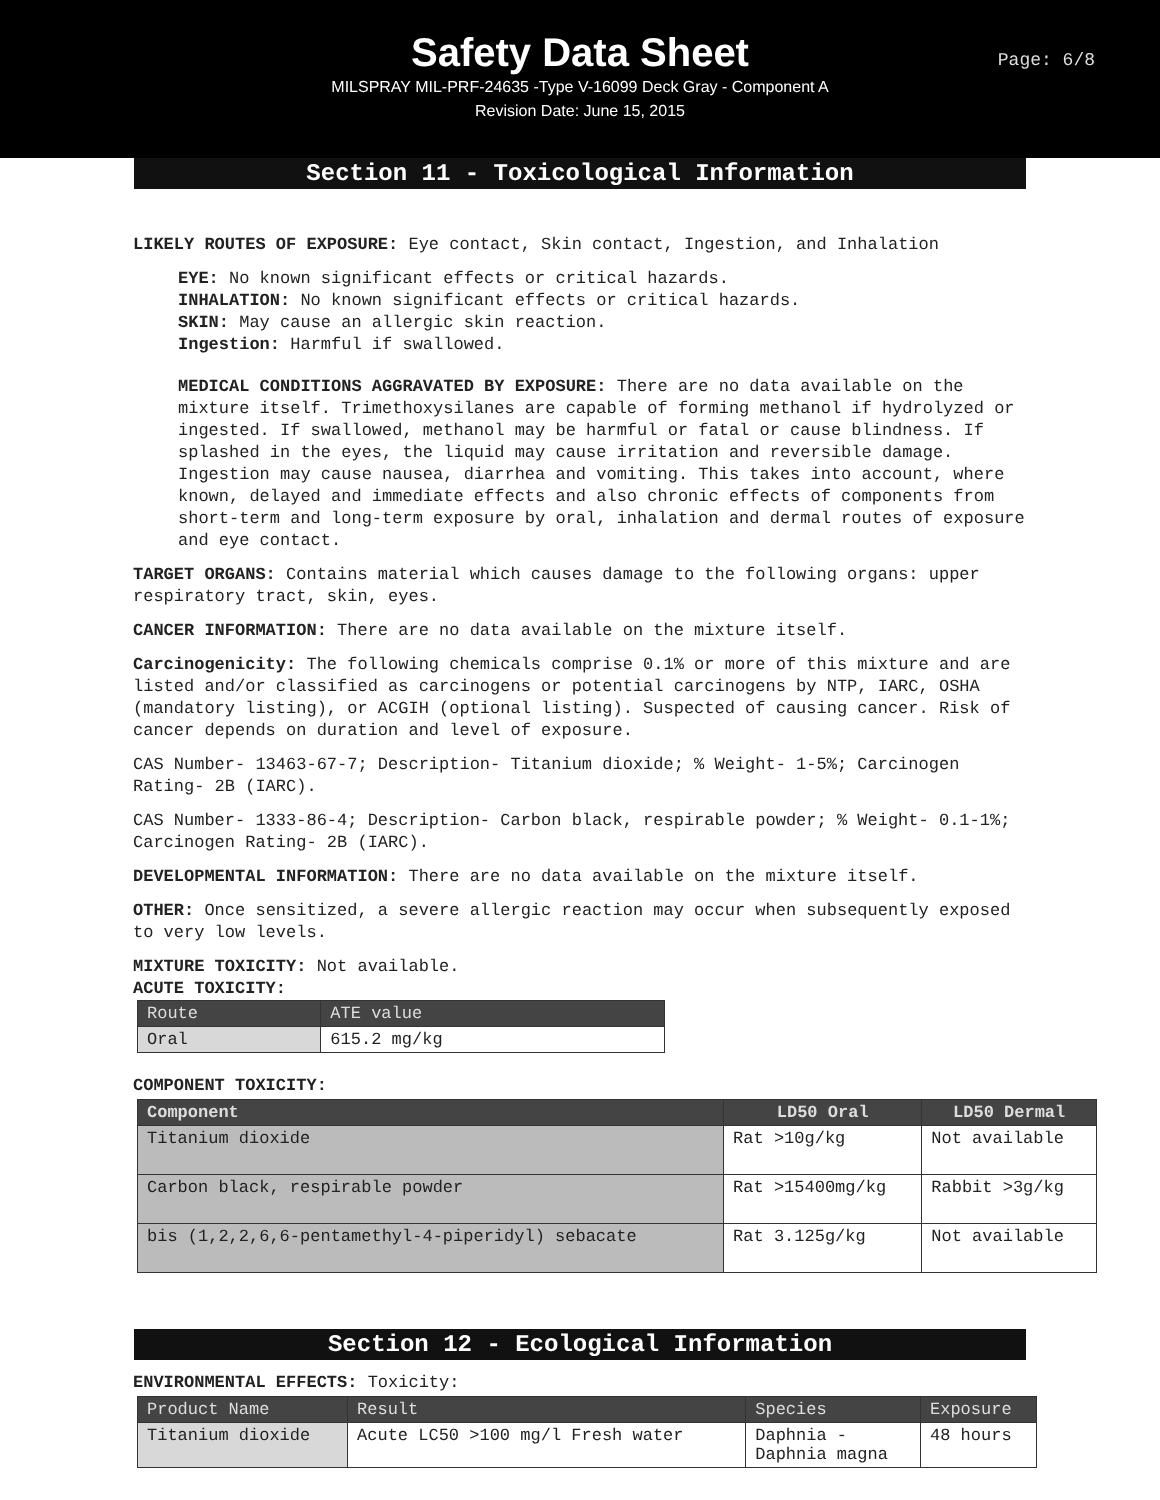Safety Data Sheet
Page: 6/8
MILSPRAY MIL-PRF-24635 -Type V-16099 Deck Gray - Component A
Revision Date: June 15, 2015
Section 11 - Toxicological Information
LIKELY ROUTES OF EXPOSURE: Eye contact, Skin contact, Ingestion, and Inhalation
EYE: No known significant effects or critical hazards.
INHALATION: No known significant effects or critical hazards.
SKIN: May cause an allergic skin reaction.
Ingestion: Harmful if swallowed.
MEDICAL CONDITIONS AGGRAVATED BY EXPOSURE: There are no data available on the mixture itself. Trimethoxysilanes are capable of forming methanol if hydrolyzed or ingested. If swallowed, methanol may be harmful or fatal or cause blindness. If splashed in the eyes, the liquid may cause irritation and reversible damage. Ingestion may cause nausea, diarrhea and vomiting. This takes into account, where known, delayed and immediate effects and also chronic effects of components from short-term and long-term exposure by oral, inhalation and dermal routes of exposure and eye contact.
TARGET ORGANS: Contains material which causes damage to the following organs: upper respiratory tract, skin, eyes.
CANCER INFORMATION: There are no data available on the mixture itself.
Carcinogenicity: The following chemicals comprise 0.1% or more of this mixture and are listed and/or classified as carcinogens or potential carcinogens by NTP, IARC, OSHA (mandatory listing), or ACGIH (optional listing). Suspected of causing cancer. Risk of cancer depends on duration and level of exposure.
CAS Number- 13463-67-7; Description- Titanium dioxide; % Weight- 1-5%; Carcinogen Rating- 2B (IARC).
CAS Number- 1333-86-4; Description- Carbon black, respirable powder; % Weight- 0.1-1%; Carcinogen Rating- 2B (IARC).
DEVELOPMENTAL INFORMATION: There are no data available on the mixture itself.
OTHER: Once sensitized, a severe allergic reaction may occur when subsequently exposed to very low levels.
MIXTURE TOXICITY: Not available.
ACUTE TOXICITY:
| Route | ATE value |
| --- | --- |
| Oral | 615.2 mg/kg |
COMPONENT TOXICITY:
| Component | LD50 Oral | LD50 Dermal |
| --- | --- | --- |
| Titanium dioxide | Rat >10g/kg | Not available |
| Carbon black, respirable powder | Rat >15400mg/kg | Rabbit >3g/kg |
| bis (1,2,2,6,6-pentamethyl-4-piperidyl) sebacate | Rat 3.125g/kg | Not available |
Section 12 - Ecological Information
ENVIRONMENTAL EFFECTS: Toxicity:
| Product Name | Result | Species | Exposure |
| --- | --- | --- | --- |
| Titanium dioxide | Acute LC50 >100 mg/l Fresh water | Daphnia - Daphnia magna | 48 hours |